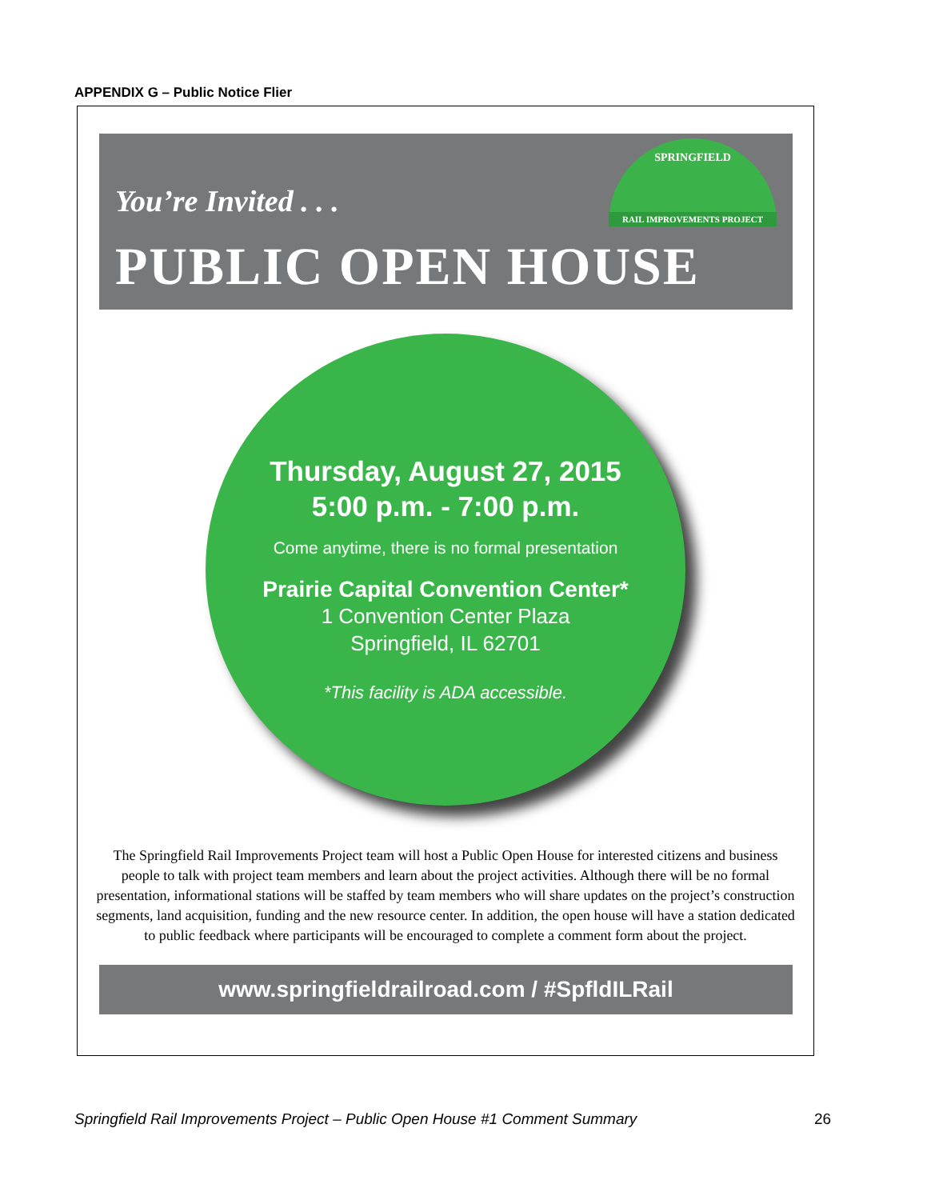APPENDIX G – Public Notice Flier
SPRINGFIELD
RAIL IMPROVEMENTS PROJECT
You’re Invited . . .
PUBLIC OPEN HOUSE
Thursday, August 27, 2015
5:00 p.m. - 7:00 p.m.
Come anytime, there is no formal presentation
Prairie Capital Convention Center*
1 Convention Center Plaza
Springfield, IL 62701
*This facility is ADA accessible.
The Springfield Rail Improvements Project team will host a Public Open House for interested citizens and business people to talk with project team members and learn about the project activities. Although there will be no formal presentation, informational stations will be staffed by team members who will share updates on the project’s construction segments, land acquisition, funding and the new resource center. In addition, the open house will have a station dedicated to public feedback where participants will be encouraged to complete a comment form about the project.
www.springfieldrailroad.com / #SpfldILRail
Springfield Rail Improvements Project – Public Open House #1 Comment Summary
26